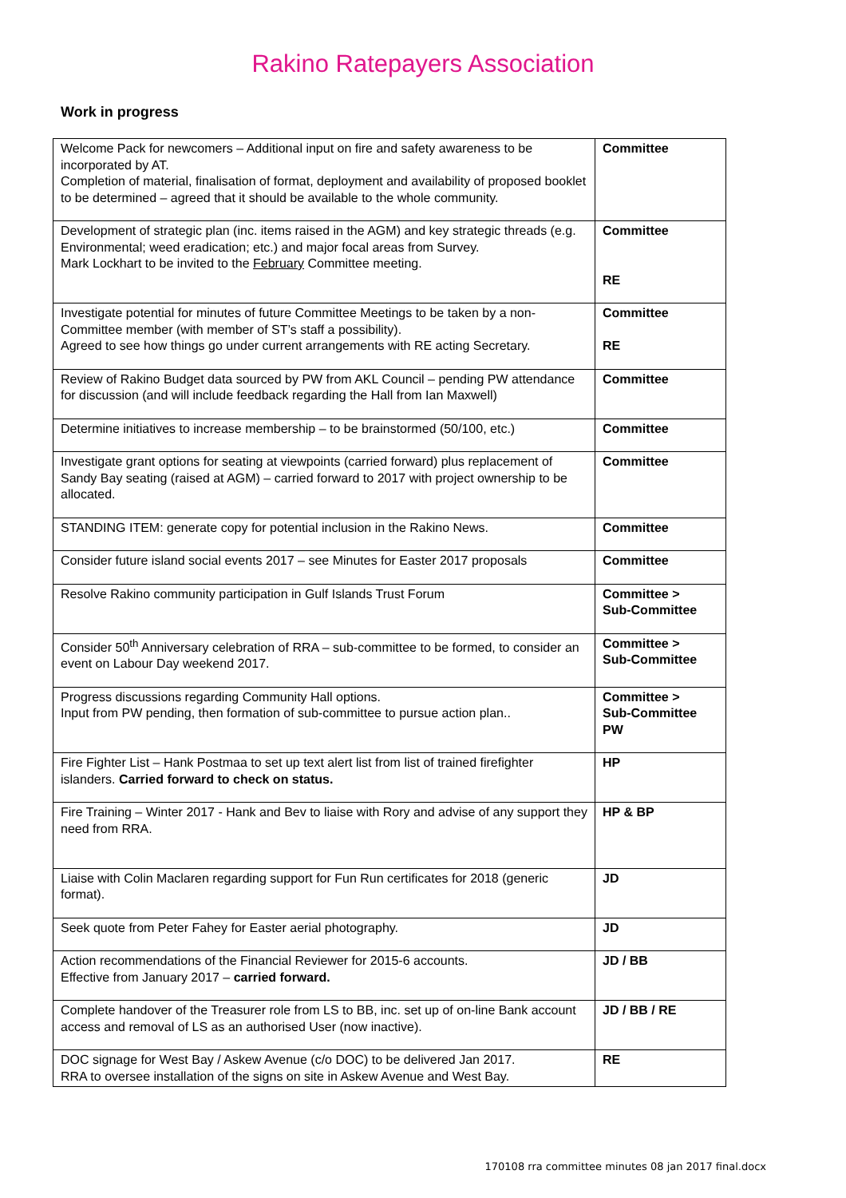Rakino Ratepayers Association
Work in progress
| Welcome Pack for newcomers – Additional input on fire and safety awareness to be incorporated by AT. Completion of material, finalisation of format, deployment and availability of proposed booklet to be determined – agreed that it should be available to the whole community. | Committee |
| Development of strategic plan (inc. items raised in the AGM) and key strategic threads (e.g. Environmental; weed eradication; etc.) and major focal areas from Survey. Mark Lockhart to be invited to the February Committee meeting. | Committee RE |
| Investigate potential for minutes of future Committee Meetings to be taken by a non-Committee member (with member of ST’s staff a possibility). Agreed to see how things go under current arrangements with RE acting Secretary. | Committee RE |
| Review of Rakino Budget data sourced by PW from AKL Council – pending PW attendance for discussion (and will include feedback regarding the Hall from Ian Maxwell) | Committee |
| Determine initiatives to increase membership – to be brainstormed (50/100, etc.) | Committee |
| Investigate grant options for seating at viewpoints (carried forward) plus replacement of Sandy Bay seating (raised at AGM) – carried forward to 2017 with project ownership to be allocated. | Committee |
| STANDING ITEM: generate copy for potential inclusion in the Rakino News. | Committee |
| Consider future island social events 2017 – see Minutes for Easter 2017 proposals | Committee |
| Resolve Rakino community participation in Gulf Islands Trust Forum | Committee > Sub-Committee |
| Consider 50<sup>th</sup> Anniversary celebration of RRA – sub-committee to be formed, to consider an event on Labour Day weekend 2017. | Committee > Sub-Committee |
| Progress discussions regarding Community Hall options. Input from PW pending, then formation of sub-committee to pursue action plan.. | Committee > Sub-Committee PW |
| Fire Fighter List – Hank Postmaa to set up text alert list from list of trained firefighter islanders. Carried forward to check on status. | HP |
| Fire Training – Winter 2017 - Hank and Bev to liaise with Rory and advise of any support they need from RRA. | HP & BP |
| Liaise with Colin Maclaren regarding support for Fun Run certificates for 2018 (generic format). | JD |
| Seek quote from Peter Fahey for Easter aerial photography. | JD |
| Action recommendations of the Financial Reviewer for 2015-6 accounts. Effective from January 2017 – carried forward. | JD / BB |
| Complete handover of the Treasurer role from LS to BB, inc. set up of on-line Bank account access and removal of LS as an authorised User (now inactive). | JD / BB / RE |
| DOC signage for West Bay / Askew Avenue (c/o DOC) to be delivered Jan 2017. RRA to oversee installation of the signs on site in Askew Avenue and West Bay. | RE |
170108 rra committee minutes 08 jan 2017 final.docx